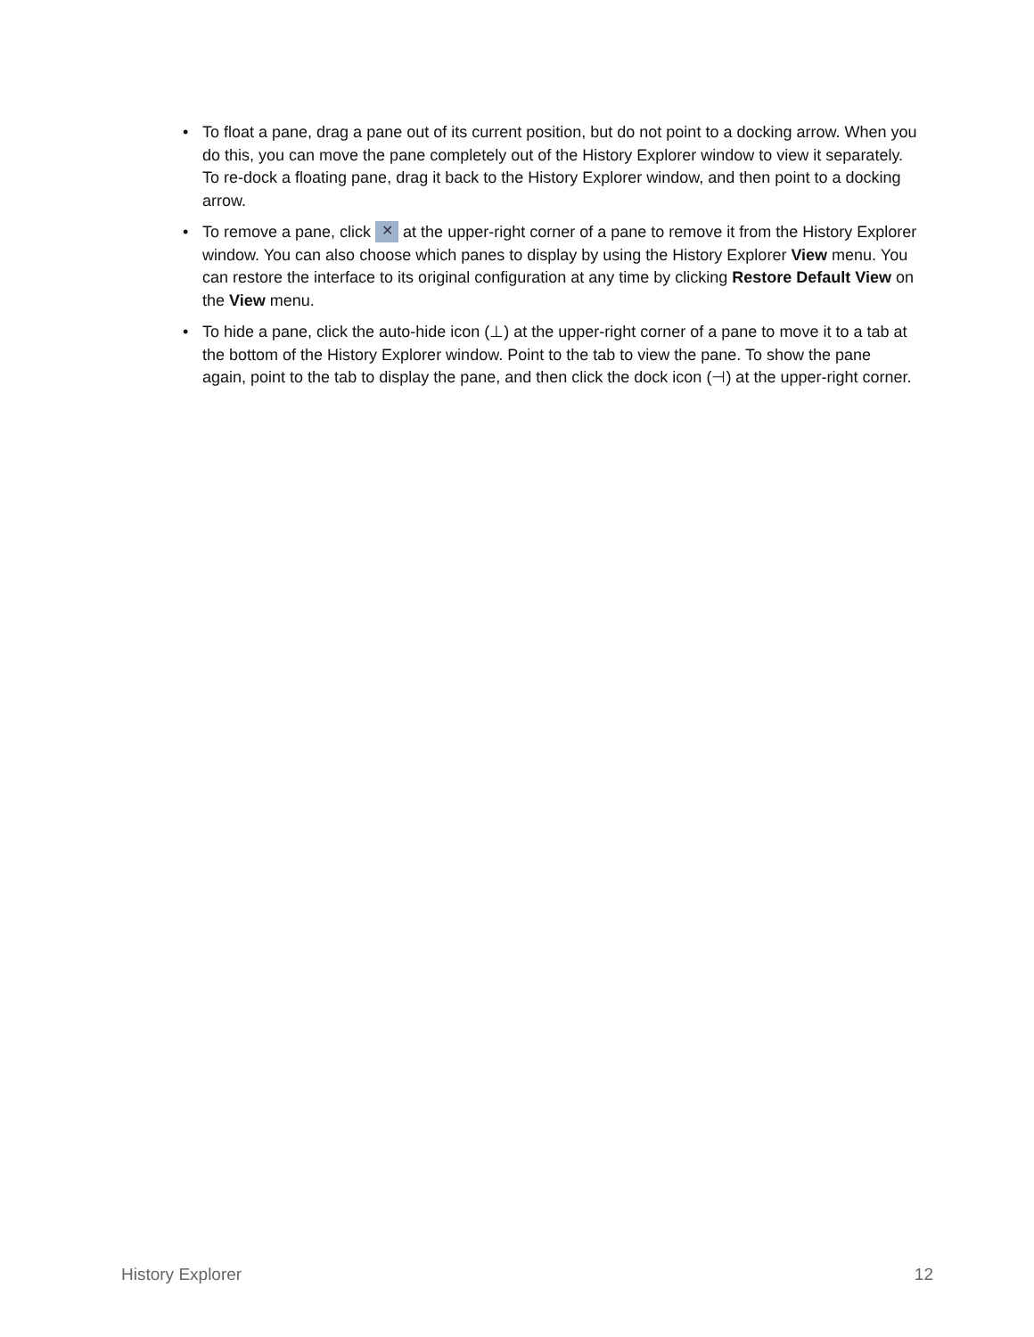• To float a pane, drag a pane out of its current position, but do not point to a docking arrow. When you do this, you can move the pane completely out of the History Explorer window to view it separately. To re-dock a floating pane, drag it back to the History Explorer window, and then point to a docking arrow.
• To remove a pane, click ✕ at the upper-right corner of a pane to remove it from the History Explorer window. You can also choose which panes to display by using the History Explorer View menu. You can restore the interface to its original configuration at any time by clicking Restore Default View on the View menu.
• To hide a pane, click the auto-hide icon (⊥) at the upper-right corner of a pane to move it to a tab at the bottom of the History Explorer window. Point to the tab to view the pane. To show the pane again, point to the tab to display the pane, and then click the dock icon (⊣) at the upper-right corner.
History Explorer 12